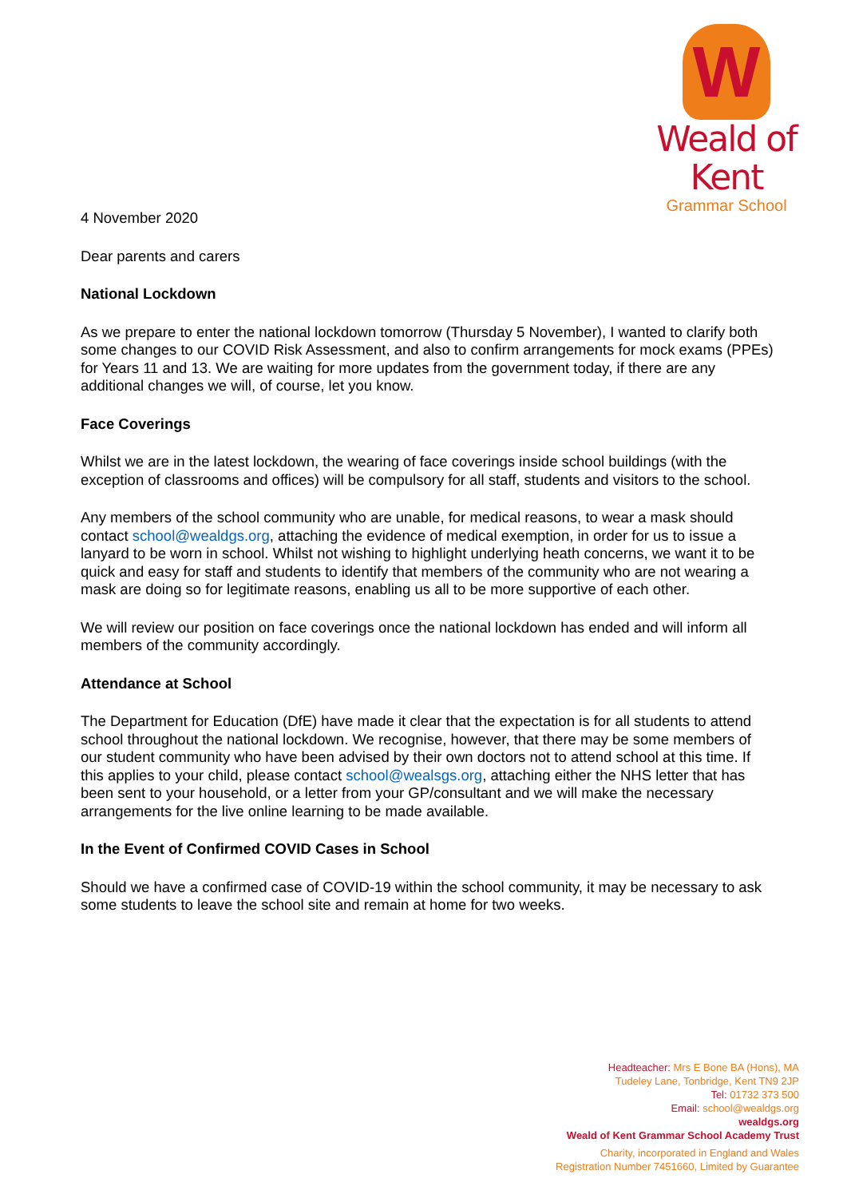W
Weald of Kent
Grammar School
4 November 2020
Dear parents and carers
National Lockdown
As we prepare to enter the national lockdown tomorrow (Thursday 5 November), I wanted to clarify both some changes to our COVID Risk Assessment, and also to confirm arrangements for mock exams (PPEs) for Years 11 and 13. We are waiting for more updates from the government today, if there are any additional changes we will, of course, let you know.
Face Coverings
Whilst we are in the latest lockdown, the wearing of face coverings inside school buildings (with the exception of classrooms and offices) will be compulsory for all staff, students and visitors to the school.
Any members of the school community who are unable, for medical reasons, to wear a mask should contact school@wealdgs.org, attaching the evidence of medical exemption, in order for us to issue a lanyard to be worn in school. Whilst not wishing to highlight underlying heath concerns, we want it to be quick and easy for staff and students to identify that members of the community who are not wearing a mask are doing so for legitimate reasons, enabling us all to be more supportive of each other.
We will review our position on face coverings once the national lockdown has ended and will inform all members of the community accordingly.
Attendance at School
The Department for Education (DfE) have made it clear that the expectation is for all students to attend school throughout the national lockdown. We recognise, however, that there may be some members of our student community who have been advised by their own doctors not to attend school at this time. If this applies to your child, please contact school@wealsgs.org, attaching either the NHS letter that has been sent to your household, or a letter from your GP/consultant and we will make the necessary arrangements for the live online learning to be made available.
In the Event of Confirmed COVID Cases in School
Should we have a confirmed case of COVID-19 within the school community, it may be necessary to ask some students to leave the school site and remain at home for two weeks.
Headteacher: Mrs E Bone BA (Hons), MA
Tudeley Lane, Tonbridge, Kent TN9 2JP
Tel: 01732 373 500
Email: school@wealdgs.org
wealdgs.org
Weald of Kent Grammar School Academy Trust
Charity, incorporated in England and Wales
Registration Number 7451660, Limited by Guarantee